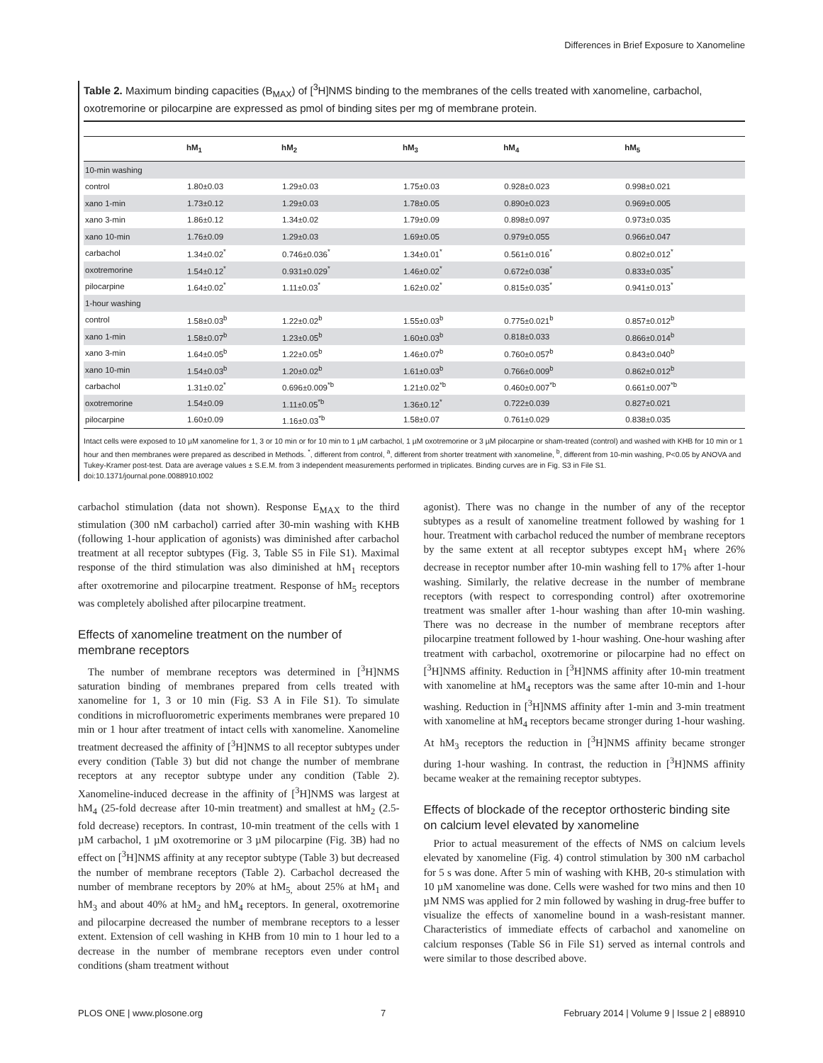Differences in Brief Exposure to Xanomeline
Table 2. Maximum binding capacities (B<sub>MAX</sub>) of [<sup>3</sup>H]NMS binding to the membranes of the cells treated with xanomeline, carbachol, oxotremorine or pilocarpine are expressed as pmol of binding sites per mg of membrane protein.
| | hM<sub>1</sub> | hM<sub>2</sub> | hM<sub>3</sub> | hM<sub>4</sub> | hM<sub>5</sub> |
| --- | --- | --- | --- | --- | --- |
| 10-min washing | | | | | |
| control | 1.80±0.03 | 1.29±0.03 | 1.75±0.03 | 0.928±0.023 | 0.998±0.021 |
| xano 1-min | 1.73±0.12 | 1.29±0.03 | 1.78±0.05 | 0.890±0.023 | 0.969±0.005 |
| xano 3-min | 1.86±0.12 | 1.34±0.02 | 1.79±0.09 | 0.898±0.097 | 0.973±0.035 |
| xano 10-min | 1.76±0.09 | 1.29±0.03 | 1.69±0.05 | 0.979±0.055 | 0.966±0.047 |
| carbachol | 1.34±0.02<sup>*</sup> | 0.746±0.036<sup>*</sup> | 1.34±0.01<sup>*</sup> | 0.561±0.016<sup>*</sup> | 0.802±0.012<sup>*</sup> |
| oxotremorine | 1.54±0.12<sup>*</sup> | 0.931±0.029<sup>*</sup> | 1.46±0.02<sup>*</sup> | 0.672±0.038<sup>*</sup> | 0.833±0.035<sup>*</sup> |
| pilocarpine | 1.64±0.02<sup>*</sup> | 1.11±0.03<sup>*</sup> | 1.62±0.02<sup>*</sup> | 0.815±0.035<sup>*</sup> | 0.941±0.013<sup>*</sup> |
| 1-hour washing | | | | | |
| control | 1.58±0.03<sup>b</sup> | 1.22±0.02<sup>b</sup> | 1.55±0.03<sup>b</sup> | 0.775±0.021<sup>b</sup> | 0.857±0.012<sup>b</sup> |
| xano 1-min | 1.58±0.07<sup>b</sup> | 1.23±0.05<sup>b</sup> | 1.60±0.03<sup>b</sup> | 0.818±0.033 | 0.866±0.014<sup>b</sup> |
| xano 3-min | 1.64±0.05<sup>b</sup> | 1.22±0.05<sup>b</sup> | 1.46±0.07<sup>b</sup> | 0.760±0.057<sup>b</sup> | 0.843±0.040<sup>b</sup> |
| xano 10-min | 1.54±0.03<sup>b</sup> | 1.20±0.02<sup>b</sup> | 1.61±0.03<sup>b</sup> | 0.766±0.009<sup>b</sup> | 0.862±0.012<sup>b</sup> |
| carbachol | 1.31±0.02<sup>*</sup> | 0.696±0.009<sup>*b</sup> | 1.21±0.02<sup>*b</sup> | 0.460±0.007<sup>*b</sup> | 0.661±0.007<sup>*b</sup> |
| oxotremorine | 1.54±0.09 | 1.11±0.05<sup>*b</sup> | 1.36±0.12<sup>*</sup> | 0.722±0.039 | 0.827±0.021 |
| pilocarpine | 1.60±0.09 | 1.16±0.03<sup>*b</sup> | 1.58±0.07 | 0.761±0.029 | 0.838±0.035 |
Intact cells were exposed to 10 µM xanomeline for 1, 3 or 10 min or for 10 min to 1 µM carbachol, 1 µM oxotremorine or 3 µM pilocarpine or sham-treated (control) and washed with KHB for 10 min or 1 hour and then membranes were prepared as described in Methods. <sup>*</sup>, different from control, <sup>a</sup>, different from shorter treatment with xanomeline, <sup>b</sup>, different from 10-min washing, P<0.05 by ANOVA and Tukey-Kramer post-test. Data are average values ± S.E.M. from 3 independent measurements performed in triplicates. Binding curves are in Fig. S3 in File S1.
doi:10.1371/journal.pone.0088910.t002
carbachol stimulation (data not shown). Response E<sub>MAX</sub> to the third stimulation (300 nM carbachol) carried after 30-min washing with KHB (following 1-hour application of agonists) was diminished after carbachol treatment at all receptor subtypes (Fig. 3, Table S5 in File S1). Maximal response of the third stimulation was also diminished at hM<sub>1</sub> receptors after oxotremorine and pilocarpine treatment. Response of hM<sub>5</sub> receptors was completely abolished after pilocarpine treatment.
Effects of xanomeline treatment on the number of membrane receptors
The number of membrane receptors was determined in [<sup>3</sup>H]NMS saturation binding of membranes prepared from cells treated with xanomeline for 1, 3 or 10 min (Fig. S3 A in File S1). To simulate conditions in microfluorometric experiments membranes were prepared 10 min or 1 hour after treatment of intact cells with xanomeline. Xanomeline treatment decreased the affinity of [<sup>3</sup>H]NMS to all receptor subtypes under every condition (Table 3) but did not change the number of membrane receptors at any receptor subtype under any condition (Table 2). Xanomeline-induced decrease in the affinity of [<sup>3</sup>H]NMS was largest at hM<sub>4</sub> (25-fold decrease after 10-min treatment) and smallest at hM<sub>2</sub> (2.5-fold decrease) receptors. In contrast, 10-min treatment of the cells with 1 µM carbachol, 1 µM oxotremorine or 3 µM pilocarpine (Fig. 3B) had no effect on [<sup>3</sup>H]NMS affinity at any receptor subtype (Table 3) but decreased the number of membrane receptors (Table 2). Carbachol decreased the number of membrane receptors by 20% at hM<sub>5,</sub> about 25% at hM<sub>1</sub> and hM<sub>3</sub> and about 40% at hM<sub>2</sub> and hM<sub>4</sub> receptors. In general, oxotremorine and pilocarpine decreased the number of membrane receptors to a lesser extent. Extension of cell washing in KHB from 10 min to 1 hour led to a decrease in the number of membrane receptors even under control conditions (sham treatment without
agonist). There was no change in the number of any of the receptor subtypes as a result of xanomeline treatment followed by washing for 1 hour. Treatment with carbachol reduced the number of membrane receptors by the same extent at all receptor subtypes except hM<sub>1</sub> where 26% decrease in receptor number after 10-min washing fell to 17% after 1-hour washing. Similarly, the relative decrease in the number of membrane receptors (with respect to corresponding control) after oxotremorine treatment was smaller after 1-hour washing than after 10-min washing. There was no decrease in the number of membrane receptors after pilocarpine treatment followed by 1-hour washing. One-hour washing after treatment with carbachol, oxotremorine or pilocarpine had no effect on [<sup>3</sup>H]NMS affinity. Reduction in [<sup>3</sup>H]NMS affinity after 10-min treatment with xanomeline at hM<sub>4</sub> receptors was the same after 10-min and 1-hour washing. Reduction in [<sup>3</sup>H]NMS affinity after 1-min and 3-min treatment with xanomeline at hM<sub>4</sub> receptors became stronger during 1-hour washing. At hM<sub>3</sub> receptors the reduction in [<sup>3</sup>H]NMS affinity became stronger during 1-hour washing. In contrast, the reduction in [<sup>3</sup>H]NMS affinity became weaker at the remaining receptor subtypes.
Effects of blockade of the receptor orthosteric binding site on calcium level elevated by xanomeline
Prior to actual measurement of the effects of NMS on calcium levels elevated by xanomeline (Fig. 4) control stimulation by 300 nM carbachol for 5 s was done. After 5 min of washing with KHB, 20-s stimulation with 10 µM xanomeline was done. Cells were washed for two mins and then 10 µM NMS was applied for 2 min followed by washing in drug-free buffer to visualize the effects of xanomeline bound in a wash-resistant manner. Characteristics of immediate effects of carbachol and xanomeline on calcium responses (Table S6 in File S1) served as internal controls and were similar to those described above.
PLOS ONE | www.plosone.org 7 February 2014 | Volume 9 | Issue 2 | e88910